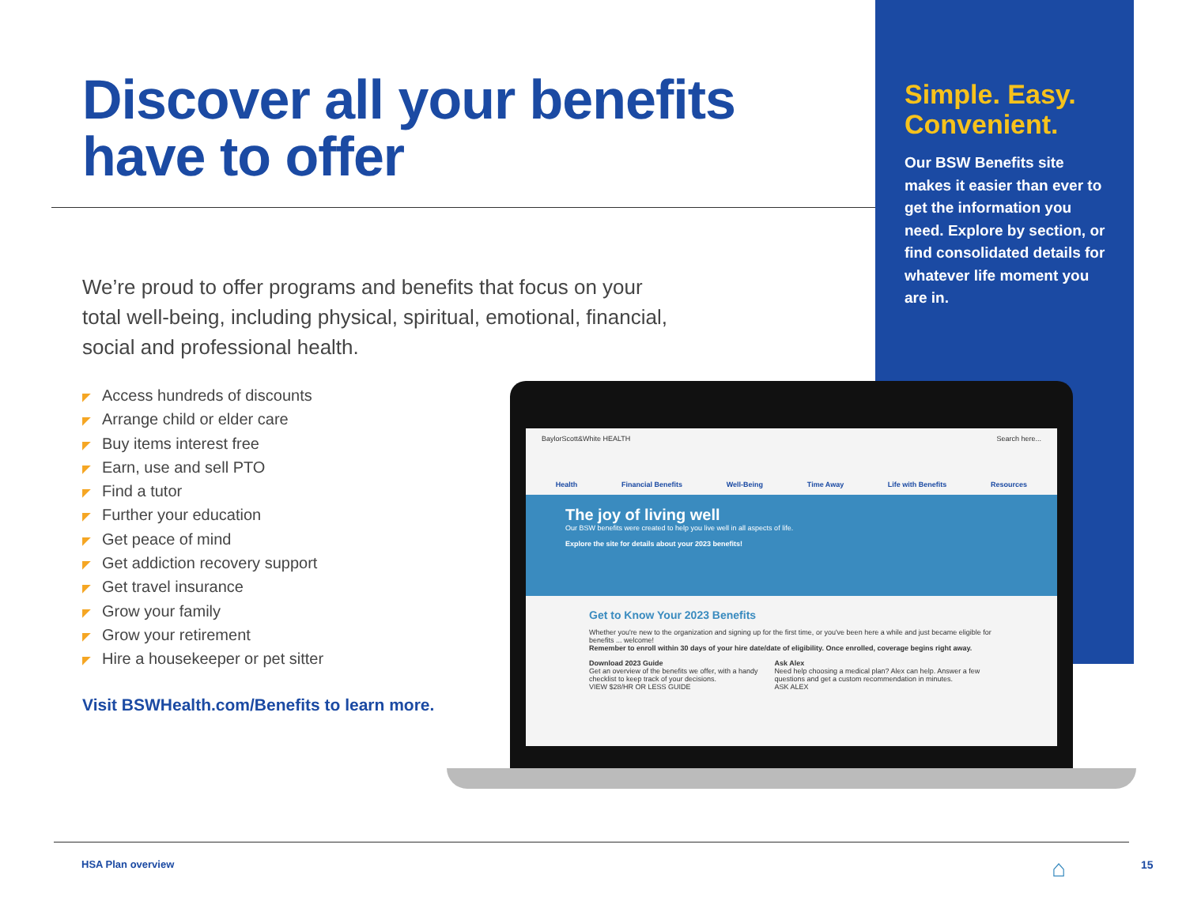Discover all your benefits have to offer
We’re proud to offer programs and benefits that focus on your total well-being, including physical, spiritual, emotional, financial, social and professional health.
◤ Access hundreds of discounts
◤ Arrange child or elder care
◤ Buy items interest free
◤ Earn, use and sell PTO
◤ Find a tutor
◤ Further your education
◤ Get peace of mind
◤ Get addiction recovery support
◤ Get travel insurance
◤ Grow your family
◤ Grow your retirement
◤ Hire a housekeeper or pet sitter
Visit BSWHealth.com/Benefits to learn more.
Simple. Easy. Convenient.
Our BSW Benefits site makes it easier than ever to get the information you need. Explore by section, or find consolidated details for whatever life moment you are in.
BaylorScott&White HEALTH Search here...
Health Financial Benefits Well-Being Time Away Life with Benefits Resources
The joy of living well
Our BSW benefits were created to help you live well in all aspects of life.
Explore the site for details about your 2023 benefits!
Get to Know Your 2023 Benefits
Whether you're new to the organization and signing up for the first time, or you've been here a while and just became eligible for benefits ... welcome!
Remember to enroll within 30 days of your hire date/date of eligibility. Once enrolled, coverage begins right away.
Download 2023 Guide
Get an overview of the benefits we offer, with a handy checklist to keep track of your decisions.
VIEW $28/HR OR LESS GUIDE
Ask Alex
Need help choosing a medical plan? Alex can help. Answer a few questions and get a custom recommendation in minutes.
ASK ALEX
HSA Plan overview ⌂ 15